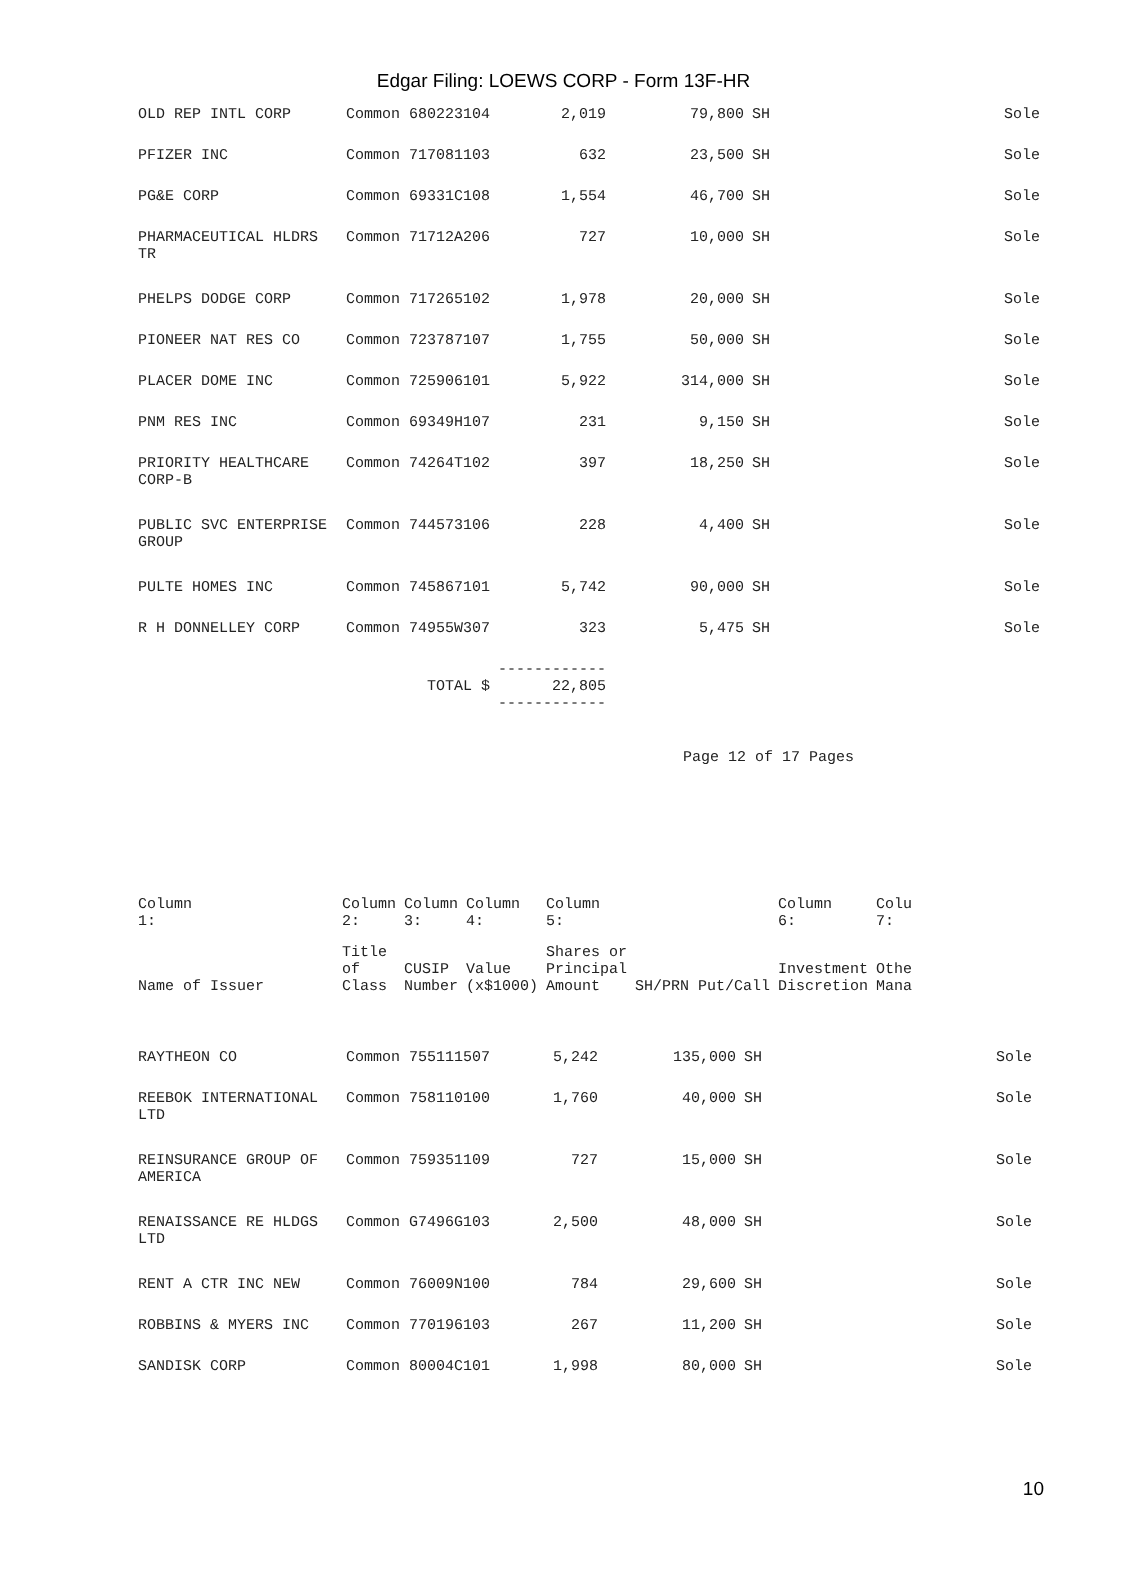Edgar Filing: LOEWS CORP - Form 13F-HR
| OLD REP INTL CORP | Common 680223104 | 2,019 | 79,800 | SH | Sole |
| PFIZER INC | Common 717081103 | 632 | 23,500 | SH | Sole |
| PG&E CORP | Common 69331C108 | 1,554 | 46,700 | SH | Sole |
| PHARMACEUTICAL HLDRS TR | Common 71712A206 | 727 | 10,000 | SH | Sole |
| PHELPS DODGE CORP | Common 717265102 | 1,978 | 20,000 | SH | Sole |
| PIONEER NAT RES CO | Common 723787107 | 1,755 | 50,000 | SH | Sole |
| PLACER DOME INC | Common 725906101 | 5,922 | 314,000 | SH | Sole |
| PNM RES INC | Common 69349H107 | 231 | 9,150 | SH | Sole |
| PRIORITY HEALTHCARE CORP-B | Common 74264T102 | 397 | 18,250 | SH | Sole |
| PUBLIC SVC ENTERPRISE GROUP | Common 744573106 | 228 | 4,400 | SH | Sole |
| PULTE HOMES INC | Common 745867101 | 5,742 | 90,000 | SH | Sole |
| R H DONNELLEY CORP | Common 74955W307 | 323 | 5,475 | SH | Sole |
| | TOTAL $ | ------------ 22,805 ------------ | | | |
Page 12 of 17 Pages
| Column 1: | Column 2: | Column 3: | Column 4: | Column 5: | | Column 6: | Colu 7: |
| --- | --- | --- | --- | --- | --- | --- | --- |
| Name of Issuer | Title of Class | CUSIP Number | Value (x$1000) | Shares or Principal Amount | SH/PRN Put/Call | Investment Discretion | Othe Mana |
| RAYTHEON CO | Common 755111507 | 5,242 | 135,000 | SH | Sole |
| REEBOK INTERNATIONAL LTD | Common 758110100 | 1,760 | 40,000 | SH | Sole |
| REINSURANCE GROUP OF AMERICA | Common 759351109 | 727 | 15,000 | SH | Sole |
| RENAISSANCE RE HLDGS LTD | Common G7496G103 | 2,500 | 48,000 | SH | Sole |
| RENT A CTR INC NEW | Common 76009N100 | 784 | 29,600 | SH | Sole |
| ROBBINS & MYERS INC | Common 770196103 | 267 | 11,200 | SH | Sole |
| SANDISK CORP | Common 80004C101 | 1,998 | 80,000 | SH | Sole |
10